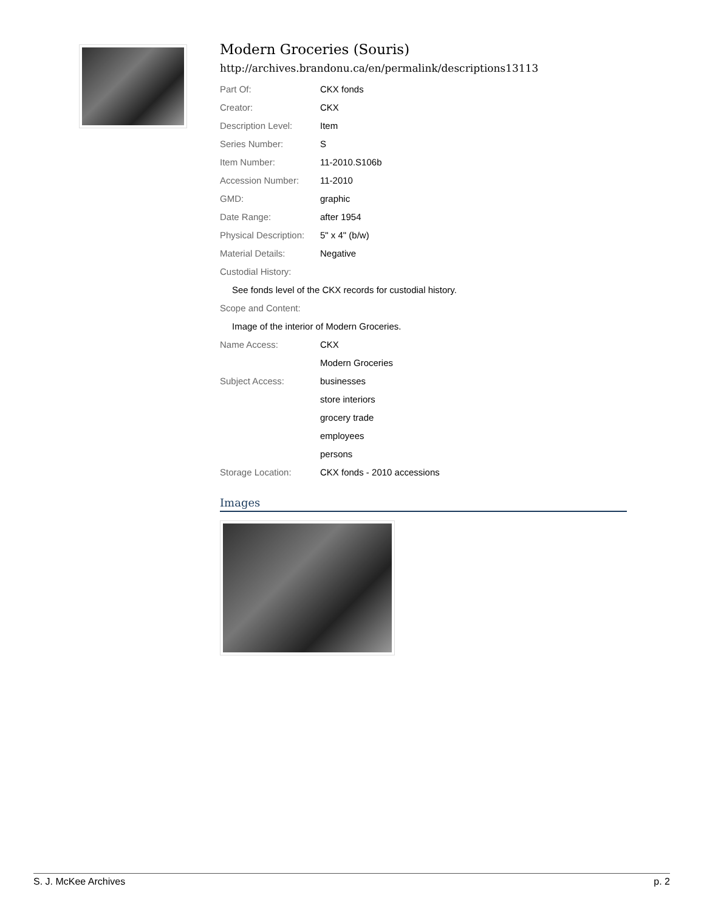Modern Groceries (Souris)
http://archives.brandonu.ca/en/permalink/descriptions13113
| Part Of: | CKX fonds |
| Creator: | CKX |
| Description Level: | Item |
| Series Number: | S |
| Item Number: | 11-2010.S106b |
| Accession Number: | 11-2010 |
| GMD: | graphic |
| Date Range: | after 1954 |
| Physical Description: | 5" x 4" (b/w) |
| Material Details: | Negative |
| Custodial History: | |
| See fonds level of the CKX records for custodial history. | |
| Scope and Content: | |
| Image of the interior of Modern Groceries. | |
| Name Access: | CKX |
| | Modern Groceries |
| Subject Access: | businesses |
| | store interiors |
| | grocery trade |
| | employees |
| | persons |
| Storage Location: | CKX fonds - 2010 accessions |
Images
S. J. McKee Archives p. 2